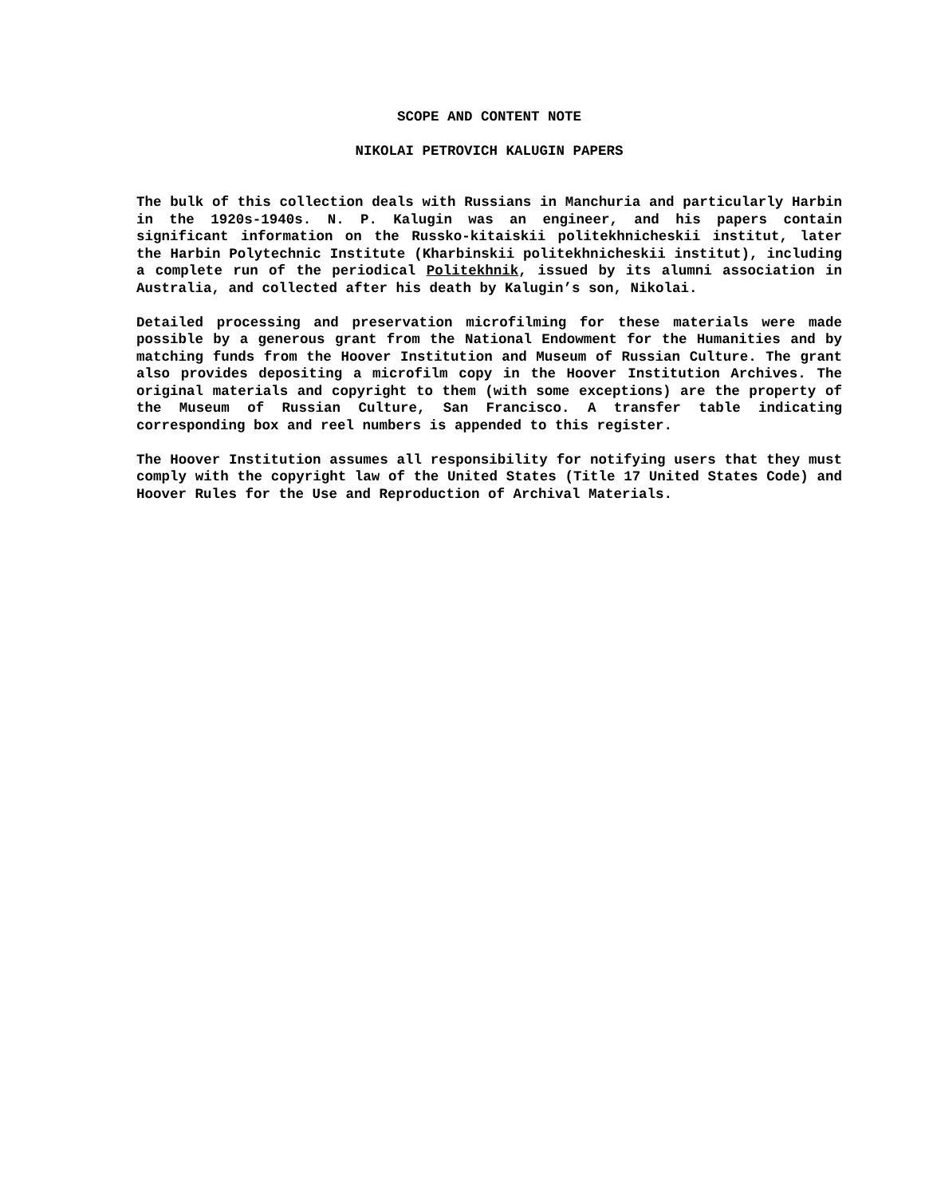SCOPE AND CONTENT NOTE
NIKOLAI PETROVICH KALUGIN PAPERS
The bulk of this collection deals with Russians in Manchuria and particularly Harbin in the 1920s-1940s. N. P. Kalugin was an engineer, and his papers contain significant information on the Russko-kitaiskii politekhnicheskii institut, later the Harbin Polytechnic Institute (Kharbinskii politekhnicheskii institut), including a complete run of the periodical Politekhnik, issued by its alumni association in Australia, and collected after his death by Kalugin’s son, Nikolai.
Detailed processing and preservation microfilming for these materials were made possible by a generous grant from the National Endowment for the Humanities and by matching funds from the Hoover Institution and Museum of Russian Culture. The grant also provides depositing a microfilm copy in the Hoover Institution Archives. The original materials and copyright to them (with some exceptions) are the property of the Museum of Russian Culture, San Francisco. A transfer table indicating corresponding box and reel numbers is appended to this register.
The Hoover Institution assumes all responsibility for notifying users that they must comply with the copyright law of the United States (Title 17 United States Code) and Hoover Rules for the Use and Reproduction of Archival Materials.